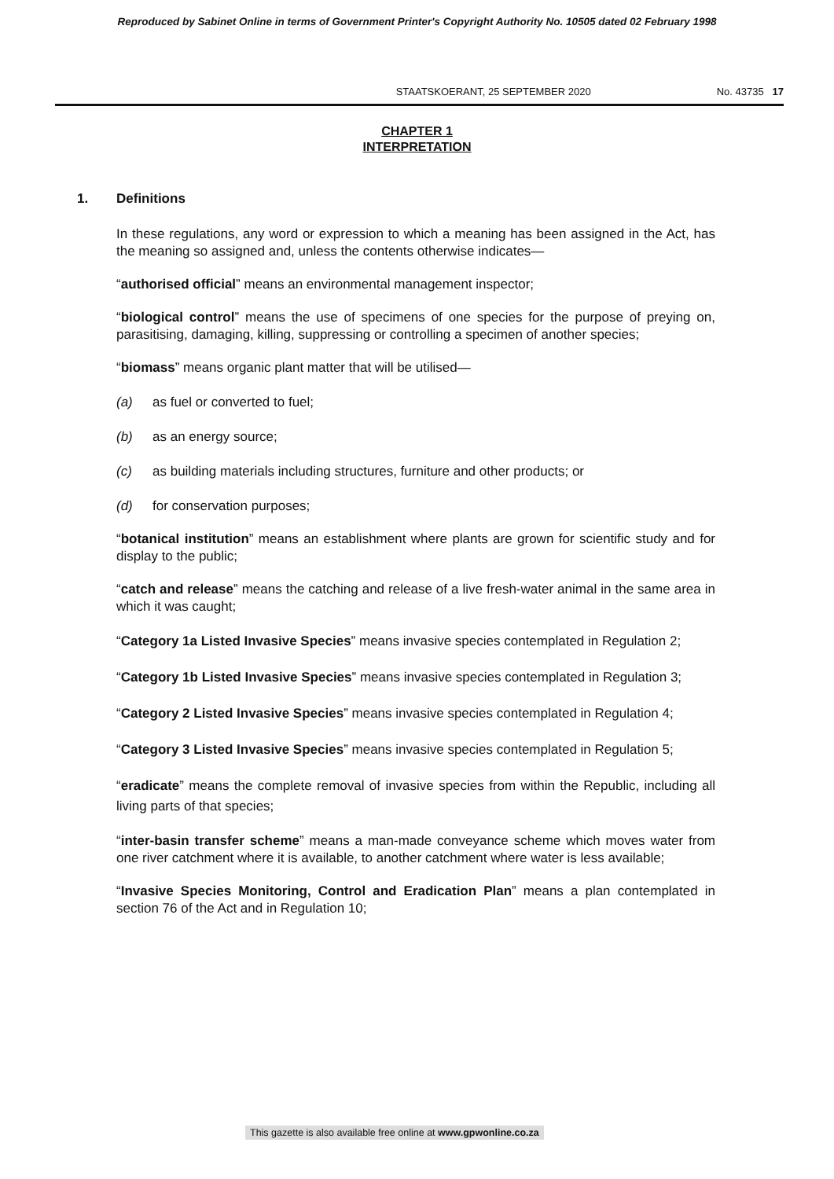Reproduced by Sabinet Online in terms of Government Printer's Copyright Authority No. 10505 dated 02 February 1998
STAATSKOERANT, 25 SEPTEMBER 2020 No. 43735 17
CHAPTER 1
INTERPRETATION
1. Definitions
In these regulations, any word or expression to which a meaning has been assigned in the Act, has the meaning so assigned and, unless the contents otherwise indicates—
“authorised official” means an environmental management inspector;
“biological control” means the use of specimens of one species for the purpose of preying on, parasitising, damaging, killing, suppressing or controlling a specimen of another species;
“biomass” means organic plant matter that will be utilised—
(a) as fuel or converted to fuel;
(b) as an energy source;
(c) as building materials including structures, furniture and other products; or
(d) for conservation purposes;
“botanical institution” means an establishment where plants are grown for scientific study and for display to the public;
“catch and release” means the catching and release of a live fresh-water animal in the same area in which it was caught;
“Category 1a Listed Invasive Species” means invasive species contemplated in Regulation 2;
“Category 1b Listed Invasive Species” means invasive species contemplated in Regulation 3;
“Category 2 Listed Invasive Species” means invasive species contemplated in Regulation 4;
“Category 3 Listed Invasive Species” means invasive species contemplated in Regulation 5;
“eradicate” means the complete removal of invasive species from within the Republic, including all living parts of that species;
“inter-basin transfer scheme” means a man-made conveyance scheme which moves water from one river catchment where it is available, to another catchment where water is less available;
“Invasive Species Monitoring, Control and Eradication Plan” means a plan contemplated in section 76 of the Act and in Regulation 10;
This gazette is also available free online at www.gpwonline.co.za